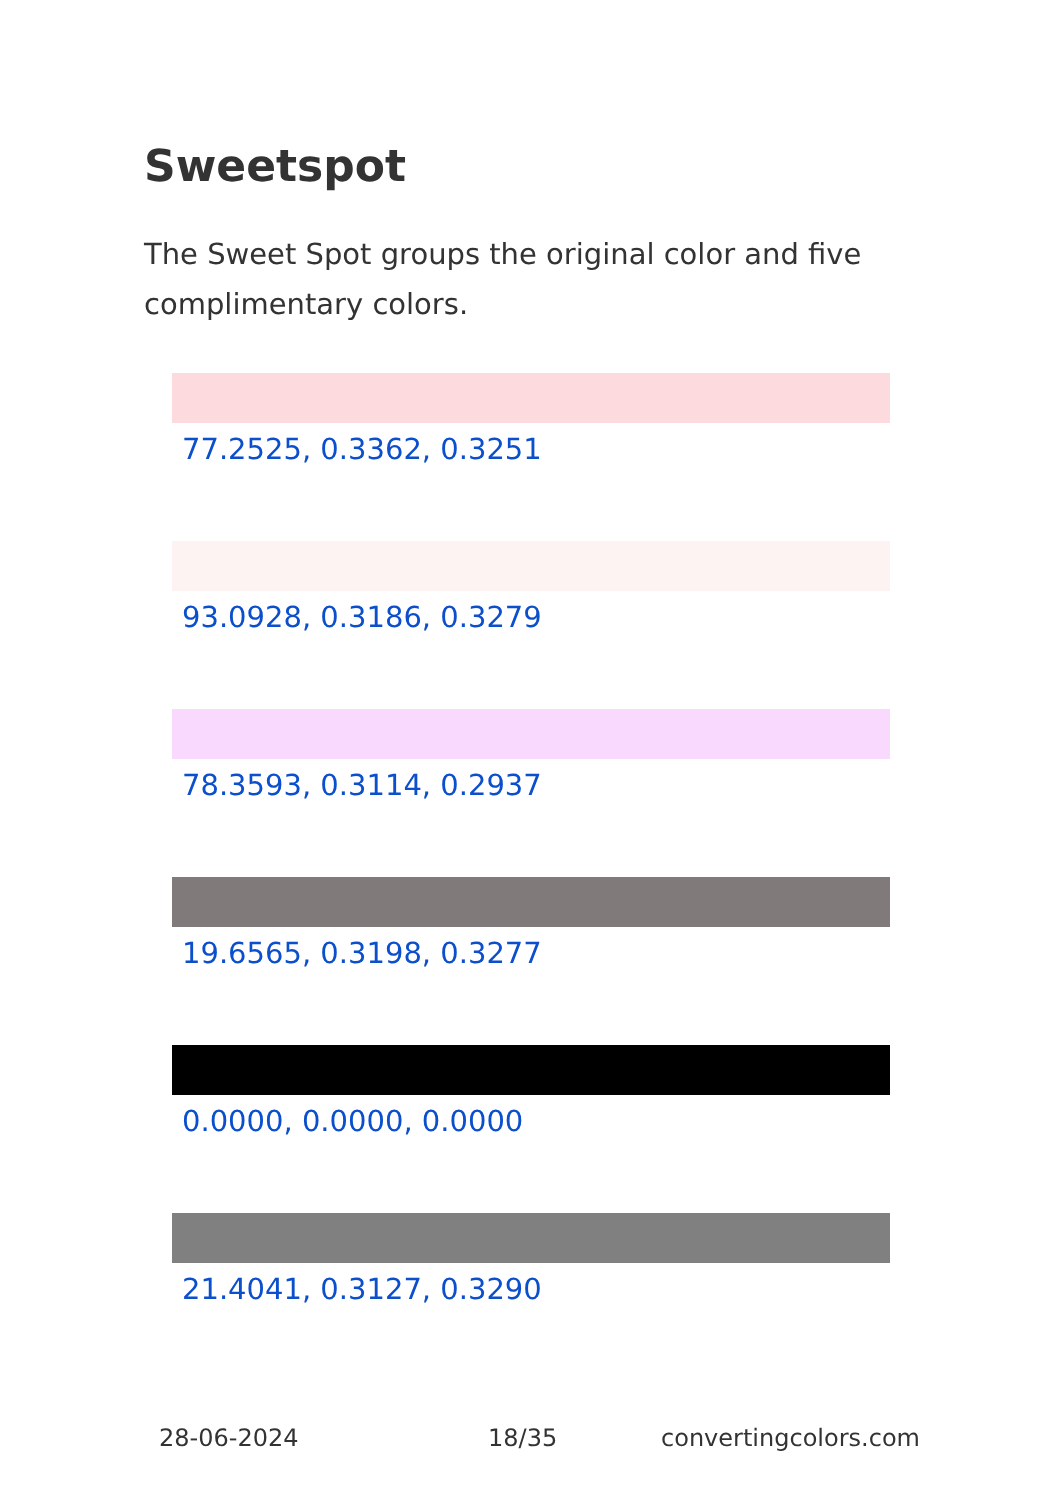Sweetspot
The Sweet Spot groups the original color and five complimentary colors.
77.2525, 0.3362, 0.3251
93.0928, 0.3186, 0.3279
78.3593, 0.3114, 0.2937
19.6565, 0.3198, 0.3277
0.0000, 0.0000, 0.0000
21.4041, 0.3127, 0.3290
28-06-2024 18/35 convertingcolors.com